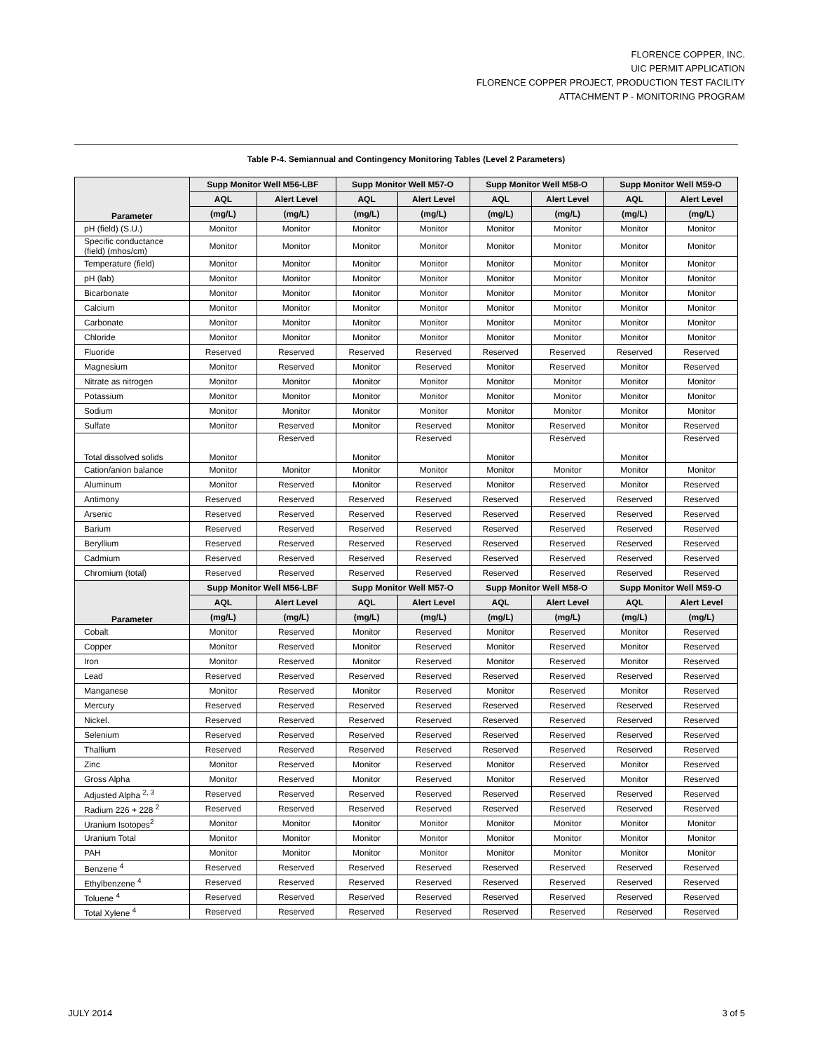FLORENCE COPPER, INC.
UIC PERMIT APPLICATION
FLORENCE COPPER PROJECT, PRODUCTION TEST FACILITY
ATTACHMENT P - MONITORING PROGRAM
Table P-4. Semiannual and Contingency Monitoring Tables (Level 2 Parameters)
| Parameter | Supp Monitor Well M56-LBF | | Supp Monitor Well M57-O | | Supp Monitor Well M58-O | | Supp Monitor Well M59-O | |
| --- | --- | --- | --- | --- | --- | --- | --- | --- |
| | AQL | Alert Level | AQL | Alert Level | AQL | Alert Level | AQL | Alert Level |
| | (mg/L) | (mg/L) | (mg/L) | (mg/L) | (mg/L) | (mg/L) | (mg/L) | (mg/L) |
| pH (field) (S.U.) | Monitor | Monitor | Monitor | Monitor | Monitor | Monitor | Monitor | Monitor |
| Specific conductance (field) (mhos/cm) | Monitor | Monitor | Monitor | Monitor | Monitor | Monitor | Monitor | Monitor |
| Temperature (field) | Monitor | Monitor | Monitor | Monitor | Monitor | Monitor | Monitor | Monitor |
| pH (lab) | Monitor | Monitor | Monitor | Monitor | Monitor | Monitor | Monitor | Monitor |
| Bicarbonate | Monitor | Monitor | Monitor | Monitor | Monitor | Monitor | Monitor | Monitor |
| Calcium | Monitor | Monitor | Monitor | Monitor | Monitor | Monitor | Monitor | Monitor |
| Carbonate | Monitor | Monitor | Monitor | Monitor | Monitor | Monitor | Monitor | Monitor |
| Chloride | Monitor | Monitor | Monitor | Monitor | Monitor | Monitor | Monitor | Monitor |
| Fluoride | Reserved | Reserved | Reserved | Reserved | Reserved | Reserved | Reserved | Reserved |
| Magnesium | Monitor | Reserved | Monitor | Reserved | Monitor | Reserved | Monitor | Reserved |
| Nitrate as nitrogen | Monitor | Monitor | Monitor | Monitor | Monitor | Monitor | Monitor | Monitor |
| Potassium | Monitor | Monitor | Monitor | Monitor | Monitor | Monitor | Monitor | Monitor |
| Sodium | Monitor | Monitor | Monitor | Monitor | Monitor | Monitor | Monitor | Monitor |
| Sulfate | Monitor | Reserved | Monitor | Reserved | Monitor | Reserved | Monitor | Reserved |
| Total dissolved solids | Monitor | Reserved | Monitor | Reserved | Monitor | Reserved | Monitor | Reserved |
| Cation/anion balance | Monitor | Monitor | Monitor | Monitor | Monitor | Monitor | Monitor | Monitor |
| Aluminum | Monitor | Reserved | Monitor | Reserved | Monitor | Reserved | Monitor | Reserved |
| Antimony | Reserved | Reserved | Reserved | Reserved | Reserved | Reserved | Reserved | Reserved |
| Arsenic | Reserved | Reserved | Reserved | Reserved | Reserved | Reserved | Reserved | Reserved |
| Barium | Reserved | Reserved | Reserved | Reserved | Reserved | Reserved | Reserved | Reserved |
| Beryllium | Reserved | Reserved | Reserved | Reserved | Reserved | Reserved | Reserved | Reserved |
| Cadmium | Reserved | Reserved | Reserved | Reserved | Reserved | Reserved | Reserved | Reserved |
| Chromium (total) | Reserved | Reserved | Reserved | Reserved | Reserved | Reserved | Reserved | Reserved |
| Parameter | Supp Monitor Well M56-LBF | | Supp Monitor Well M57-O | | Supp Monitor Well M58-O | | Supp Monitor Well M59-O | |
| | AQL | Alert Level | AQL | Alert Level | AQL | Alert Level | AQL | Alert Level |
| | (mg/L) | (mg/L) | (mg/L) | (mg/L) | (mg/L) | (mg/L) | (mg/L) | (mg/L) |
| Cobalt | Monitor | Reserved | Monitor | Reserved | Monitor | Reserved | Monitor | Reserved |
| Copper | Monitor | Reserved | Monitor | Reserved | Monitor | Reserved | Monitor | Reserved |
| Iron | Monitor | Reserved | Monitor | Reserved | Monitor | Reserved | Monitor | Reserved |
| Lead | Reserved | Reserved | Reserved | Reserved | Reserved | Reserved | Reserved | Reserved |
| Manganese | Monitor | Reserved | Monitor | Reserved | Monitor | Reserved | Monitor | Reserved |
| Mercury | Reserved | Reserved | Reserved | Reserved | Reserved | Reserved | Reserved | Reserved |
| Nickel. | Reserved | Reserved | Reserved | Reserved | Reserved | Reserved | Reserved | Reserved |
| Selenium | Reserved | Reserved | Reserved | Reserved | Reserved | Reserved | Reserved | Reserved |
| Thallium | Reserved | Reserved | Reserved | Reserved | Reserved | Reserved | Reserved | Reserved |
| Zinc | Monitor | Reserved | Monitor | Reserved | Monitor | Reserved | Monitor | Reserved |
| Gross Alpha | Monitor | Reserved | Monitor | Reserved | Monitor | Reserved | Monitor | Reserved |
| Adjusted Alpha <sup>2, 3</sup> | Reserved | Reserved | Reserved | Reserved | Reserved | Reserved | Reserved | Reserved |
| Radium 226 + 228 <sup>2</sup> | Reserved | Reserved | Reserved | Reserved | Reserved | Reserved | Reserved | Reserved |
| Uranium Isotopes<sup>2</sup> | Monitor | Monitor | Monitor | Monitor | Monitor | Monitor | Monitor | Monitor |
| Uranium Total | Monitor | Monitor | Monitor | Monitor | Monitor | Monitor | Monitor | Monitor |
| PAH | Monitor | Monitor | Monitor | Monitor | Monitor | Monitor | Monitor | Monitor |
| Benzene <sup>4</sup> | Reserved | Reserved | Reserved | Reserved | Reserved | Reserved | Reserved | Reserved |
| Ethylbenzene <sup>4</sup> | Reserved | Reserved | Reserved | Reserved | Reserved | Reserved | Reserved | Reserved |
| Toluene <sup>4</sup> | Reserved | Reserved | Reserved | Reserved | Reserved | Reserved | Reserved | Reserved |
| Total Xylene <sup>4</sup> | Reserved | Reserved | Reserved | Reserved | Reserved | Reserved | Reserved | Reserved |
JULY 2014 3 of 5